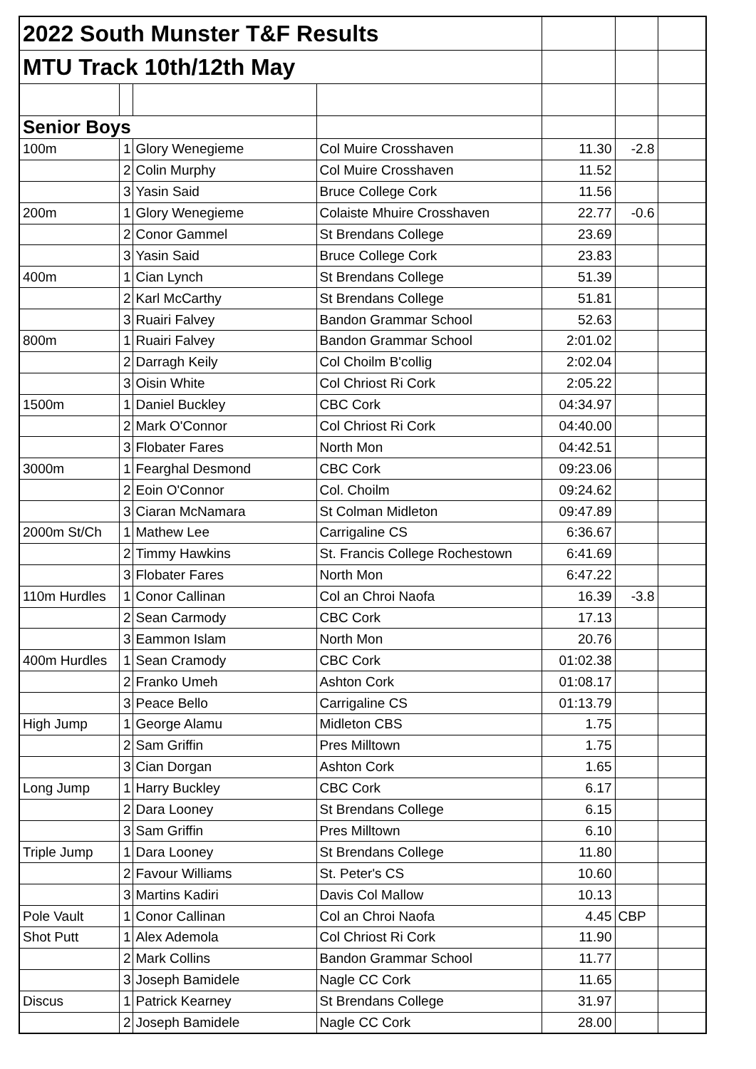| 2022 South Munster T&F Results | | | | | | |
| MTU Track 10th/12th May | | | | | | |
| Senior Boys | | | | | | |
| 100m | 1 | Glory Wenegieme | Col Muire Crosshaven | 11.30 | -2.8 | |
| | 2 | Colin Murphy | Col Muire Crosshaven | 11.52 | | |
| | 3 | Yasin Said | Bruce College Cork | 11.56 | | |
| 200m | 1 | Glory Wenegieme | Colaiste Mhuire Crosshaven | 22.77 | -0.6 | |
| | 2 | Conor Gammel | St Brendans College | 23.69 | | |
| | 3 | Yasin Said | Bruce College Cork | 23.83 | | |
| 400m | 1 | Cian Lynch | St Brendans College | 51.39 | | |
| | 2 | Karl McCarthy | St Brendans College | 51.81 | | |
| | 3 | Ruairi Falvey | Bandon Grammar School | 52.63 | | |
| 800m | 1 | Ruairi Falvey | Bandon Grammar School | 2:01.02 | | |
| | 2 | Darragh Keily | Col Choilm B'collig | 2:02.04 | | |
| | 3 | Oisin White | Col Chriost Ri Cork | 2:05.22 | | |
| 1500m | 1 | Daniel Buckley | CBC Cork | 04:34.97 | | |
| | 2 | Mark O'Connor | Col Chriost Ri Cork | 04:40.00 | | |
| | 3 | Flobater Fares | North Mon | 04:42.51 | | |
| 3000m | 1 | Fearghal Desmond | CBC Cork | 09:23.06 | | |
| | 2 | Eoin O'Connor | Col. Choilm | 09:24.62 | | |
| | 3 | Ciaran McNamara | St Colman Midleton | 09:47.89 | | |
| 2000m St/Ch | 1 | Mathew Lee | Carrigaline CS | 6:36.67 | | |
| | 2 | Timmy Hawkins | St. Francis College Rochestown | 6:41.69 | | |
| | 3 | Flobater Fares | North Mon | 6:47.22 | | |
| 110m Hurdles | 1 | Conor Callinan | Col an Chroi Naofa | 16.39 | -3.8 | |
| | 2 | Sean Carmody | CBC Cork | 17.13 | | |
| | 3 | Eammon Islam | North Mon | 20.76 | | |
| 400m Hurdles | 1 | Sean Cramody | CBC Cork | 01:02.38 | | |
| | 2 | Franko Umeh | Ashton Cork | 01:08.17 | | |
| | 3 | Peace Bello | Carrigaline CS | 01:13.79 | | |
| High Jump | 1 | George Alamu | Midleton CBS | 1.75 | | |
| | 2 | Sam Griffin | Pres Milltown | 1.75 | | |
| | 3 | Cian Dorgan | Ashton Cork | 1.65 | | |
| Long Jump | 1 | Harry Buckley | CBC Cork | 6.17 | | |
| | 2 | Dara Looney | St Brendans College | 6.15 | | |
| | 3 | Sam Griffin | Pres Milltown | 6.10 | | |
| Triple Jump | 1 | Dara Looney | St Brendans College | 11.80 | | |
| | 2 | Favour Williams | St. Peter's CS | 10.60 | | |
| | 3 | Martins Kadiri | Davis Col Mallow | 10.13 | | |
| Pole Vault | 1 | Conor Callinan | Col an Chroi Naofa | 4.45 | CBP | |
| Shot Putt | 1 | Alex Ademola | Col Chriost Ri Cork | 11.90 | | |
| | 2 | Mark Collins | Bandon Grammar School | 11.77 | | |
| | 3 | Joseph Bamidele | Nagle CC Cork | 11.65 | | |
| Discus | 1 | Patrick Kearney | St Brendans College | 31.97 | | |
| | 2 | Joseph Bamidele | Nagle CC Cork | 28.00 | | |